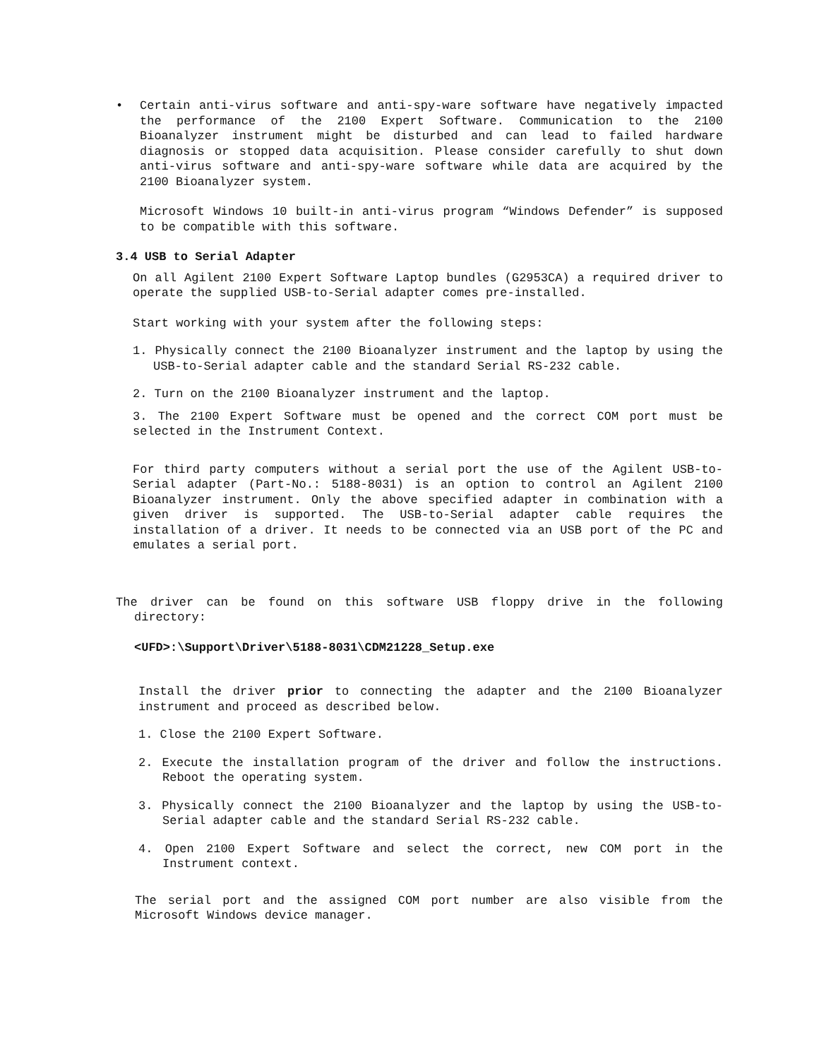• Certain anti-virus software and anti-spy-ware software have negatively impacted the performance of the 2100 Expert Software. Communication to the 2100 Bioanalyzer instrument might be disturbed and can lead to failed hardware diagnosis or stopped data acquisition. Please consider carefully to shut down anti-virus software and anti-spy-ware software while data are acquired by the 2100 Bioanalyzer system.
Microsoft Windows 10 built-in anti-virus program “Windows Defender” is supposed to be compatible with this software.
3.4 USB to Serial Adapter
On all Agilent 2100 Expert Software Laptop bundles (G2953CA) a required driver to operate the supplied USB-to-Serial adapter comes pre-installed.
Start working with your system after the following steps:
1. Physically connect the 2100 Bioanalyzer instrument and the laptop by using the USB-to-Serial adapter cable and the standard Serial RS-232 cable.
2. Turn on the 2100 Bioanalyzer instrument and the laptop.
3. The 2100 Expert Software must be opened and the correct COM port must be selected in the Instrument Context.
For third party computers without a serial port the use of the Agilent USB-to-Serial adapter (Part-No.: 5188-8031) is an option to control an Agilent 2100 Bioanalyzer instrument. Only the above specified adapter in combination with a given driver is supported. The USB-to-Serial adapter cable requires the installation of a driver. It needs to be connected via an USB port of the PC and emulates a serial port.
The driver can be found on this software USB floppy drive in the following directory:
<UFD>:\Support\Driver\5188-8031\CDM21228_Setup.exe
Install the driver prior to connecting the adapter and the 2100 Bioanalyzer instrument and proceed as described below.
1. Close the 2100 Expert Software.
2. Execute the installation program of the driver and follow the instructions. Reboot the operating system.
3. Physically connect the 2100 Bioanalyzer and the laptop by using the USB-to-Serial adapter cable and the standard Serial RS-232 cable.
4. Open 2100 Expert Software and select the correct, new COM port in the Instrument context.
The serial port and the assigned COM port number are also visible from the Microsoft Windows device manager.